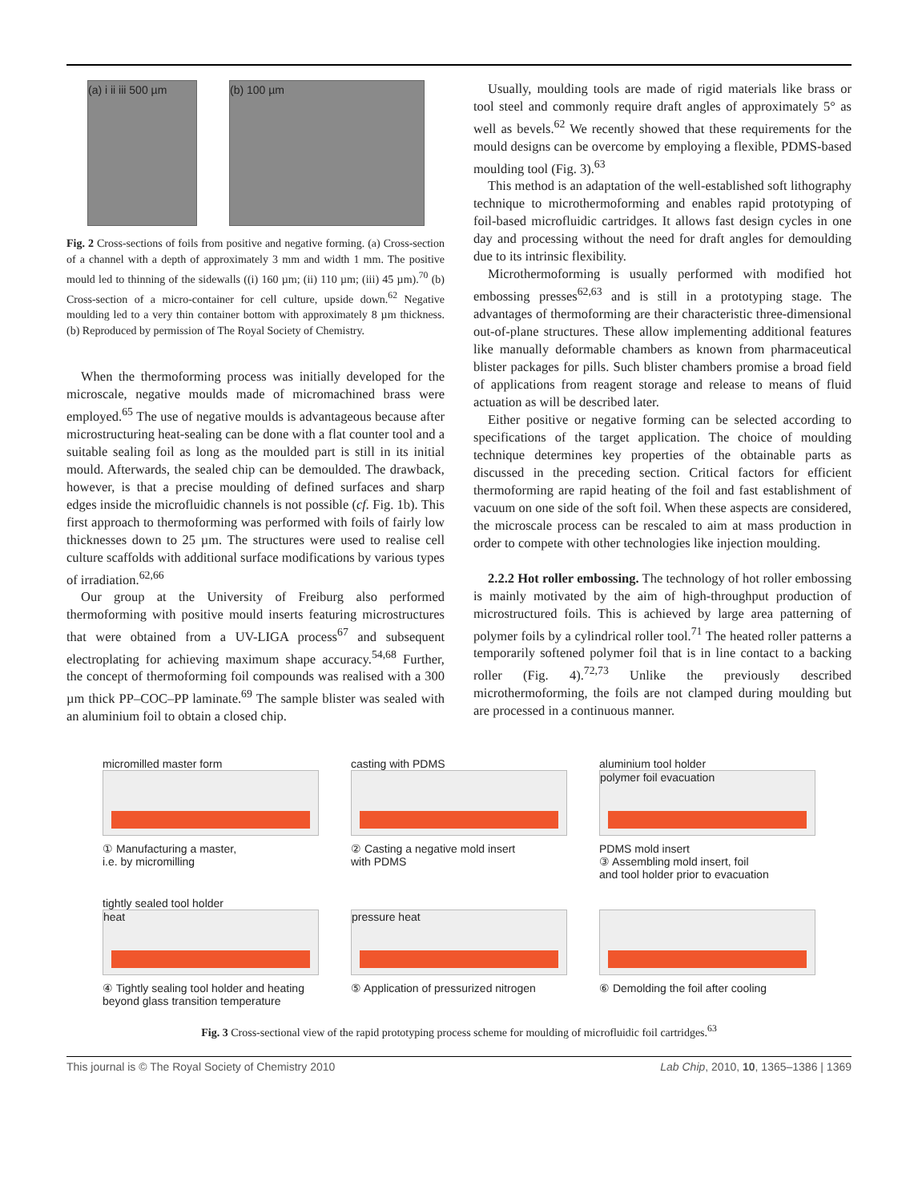(a) i ii iii 500 µm
(b) 100 µm
Fig. 2 Cross-sections of foils from positive and negative forming. (a) Cross-section of a channel with a depth of approximately 3 mm and width 1 mm. The positive mould led to thinning of the sidewalls ((i) 160 µm; (ii) 110 µm; (iii) 45 µm).<sup>70</sup> (b) Cross-section of a micro-container for cell culture, upside down.<sup>62</sup> Negative moulding led to a very thin container bottom with approximately 8 µm thickness. (b) Reproduced by permission of The Royal Society of Chemistry.
When the thermoforming process was initially developed for the microscale, negative moulds made of micromachined brass were employed.<sup>65</sup> The use of negative moulds is advantageous because after microstructuring heat-sealing can be done with a flat counter tool and a suitable sealing foil as long as the moulded part is still in its initial mould. Afterwards, the sealed chip can be demoulded. The drawback, however, is that a precise moulding of defined surfaces and sharp edges inside the microfluidic channels is not possible (cf. Fig. 1b). This first approach to thermoforming was performed with foils of fairly low thicknesses down to 25 µm. The structures were used to realise cell culture scaffolds with additional surface modifications by various types of irradiation.<sup>62,66</sup>
Our group at the University of Freiburg also performed thermoforming with positive mould inserts featuring microstructures that were obtained from a UV-LIGA process<sup>67</sup> and subsequent electroplating for achieving maximum shape accuracy.<sup>54,68</sup> Further, the concept of thermoforming foil compounds was realised with a 300 µm thick PP–COC–PP laminate.<sup>69</sup> The sample blister was sealed with an aluminium foil to obtain a closed chip.
Usually, moulding tools are made of rigid materials like brass or tool steel and commonly require draft angles of approximately 5° as well as bevels.<sup>62</sup> We recently showed that these requirements for the mould designs can be overcome by employing a flexible, PDMS-based moulding tool (Fig. 3).<sup>63</sup>
This method is an adaptation of the well-established soft lithography technique to microthermoforming and enables rapid prototyping of foil-based microfluidic cartridges. It allows fast design cycles in one day and processing without the need for draft angles for demoulding due to its intrinsic flexibility.
Microthermoforming is usually performed with modified hot embossing presses<sup>62,63</sup> and is still in a prototyping stage. The advantages of thermoforming are their characteristic three-dimensional out-of-plane structures. These allow implementing additional features like manually deformable chambers as known from pharmaceutical blister packages for pills. Such blister chambers promise a broad field of applications from reagent storage and release to means of fluid actuation as will be described later.
Either positive or negative forming can be selected according to specifications of the target application. The choice of moulding technique determines key properties of the obtainable parts as discussed in the preceding section. Critical factors for efficient thermoforming are rapid heating of the foil and fast establishment of vacuum on one side of the soft foil. When these aspects are considered, the microscale process can be rescaled to aim at mass production in order to compete with other technologies like injection moulding.
2.2.2 Hot roller embossing. The technology of hot roller embossing is mainly motivated by the aim of high-throughput production of microstructured foils. This is achieved by large area patterning of polymer foils by a cylindrical roller tool.<sup>71</sup> The heated roller patterns a temporarily softened polymer foil that is in line contact to a backing roller (Fig. 4).<sup>72,73</sup> Unlike the previously described microthermoforming, the foils are not clamped during moulding but are processed in a continuous manner.
micromilled master form
① Manufacturing a master,
i.e. by micromilling
casting with PDMS
② Casting a negative mold insert
with PDMS
aluminium tool holder
polymer foil evacuation
PDMS mold insert
③ Assembling mold insert, foil
and tool holder prior to evacuation
tightly sealed tool holder
heat
④ Tightly sealing tool holder and heating
beyond glass transition temperature
pressure heat
⑤ Application of pressurized nitrogen
⑥ Demolding the foil after cooling
Fig. 3 Cross-sectional view of the rapid prototyping process scheme for moulding of microfluidic foil cartridges.<sup>63</sup>
This journal is © The Royal Society of Chemistry 2010 Lab Chip, 2010, 10, 1365–1386 | 1369